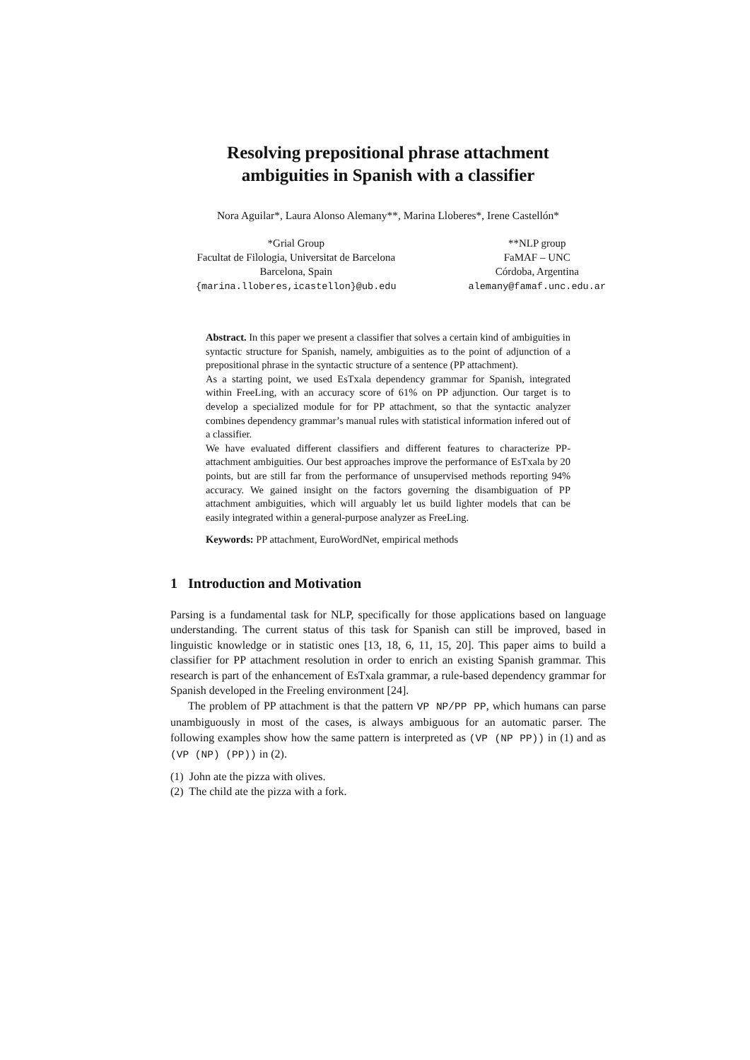Resolving prepositional phrase attachment
ambiguities in Spanish with a classifier
Nora Aguilar*, Laura Alonso Alemany**, Marina Lloberes*, Irene Castellón*
*Grial Group
Facultat de Filologia, Universitat de Barcelona
Barcelona, Spain
{marina.lloberes,icastellon}@ub.edu
**NLP group
FaMAF – UNC
Córdoba, Argentina
alemany@famaf.unc.edu.ar
Abstract. In this paper we present a classifier that solves a certain kind of ambiguities in syntactic structure for Spanish, namely, ambiguities as to the point of adjunction of a prepositional phrase in the syntactic structure of a sentence (PP attachment).
As a starting point, we used EsTxala dependency grammar for Spanish, integrated within FreeLing, with an accuracy score of 61% on PP adjunction. Our target is to develop a specialized module for for PP attachment, so that the syntactic analyzer combines dependency grammar’s manual rules with statistical information infered out of a classifier.
We have evaluated different classifiers and different features to characterize PP-attachment ambiguities. Our best approaches improve the performance of EsTxala by 20 points, but are still far from the performance of unsupervised methods reporting 94% accuracy. We gained insight on the factors governing the disambiguation of PP attachment ambiguities, which will arguably let us build lighter models that can be easily integrated within a general-purpose analyzer as FreeLing.
Keywords: PP attachment, EuroWordNet, empirical methods
1 Introduction and Motivation
Parsing is a fundamental task for NLP, specifically for those applications based on language understanding. The current status of this task for Spanish can still be improved, based in linguistic knowledge or in statistic ones [13, 18, 6, 11, 15, 20]. This paper aims to build a classifier for PP attachment resolution in order to enrich an existing Spanish grammar. This research is part of the enhancement of EsTxala grammar, a rule-based dependency grammar for Spanish developed in the Freeling environment [24].
The problem of PP attachment is that the pattern VP NP/PP PP, which humans can parse unambiguously in most of the cases, is always ambiguous for an automatic parser. The following examples show how the same pattern is interpreted as (VP (NP PP)) in (1) and as (VP (NP) (PP)) in (2).
(1) John ate the pizza with olives.
(2) The child ate the pizza with a fork.